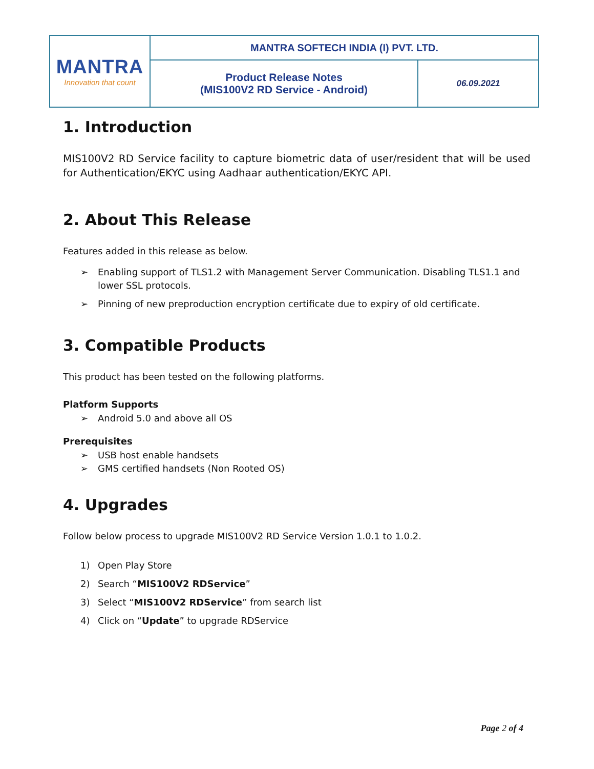| MANTRA Innovation that count | MANTRA SOFTECH INDIA (I) PVT. LTD. | |
| | Product Release Notes (MIS100V2 RD Service - Android) | 06.09.2021 |
1. Introduction
MIS100V2 RD Service facility to capture biometric data of user/resident that will be used for Authentication/EKYC using Aadhaar authentication/EKYC API.
2. About This Release
Features added in this release as below.
➢ Enabling support of TLS1.2 with Management Server Communication. Disabling TLS1.1 and lower SSL protocols.
➢ Pinning of new preproduction encryption certificate due to expiry of old certificate.
3. Compatible Products
This product has been tested on the following platforms.
Platform Supports
➢ Android 5.0 and above all OS
Prerequisites
➢ USB host enable handsets
➢ GMS certified handsets (Non Rooted OS)
4. Upgrades
Follow below process to upgrade MIS100V2 RD Service Version 1.0.1 to 1.0.2.
1) Open Play Store
2) Search “MIS100V2 RDService”
3) Select “MIS100V2 RDService” from search list
4) Click on “Update” to upgrade RDService
Page 2 of 4